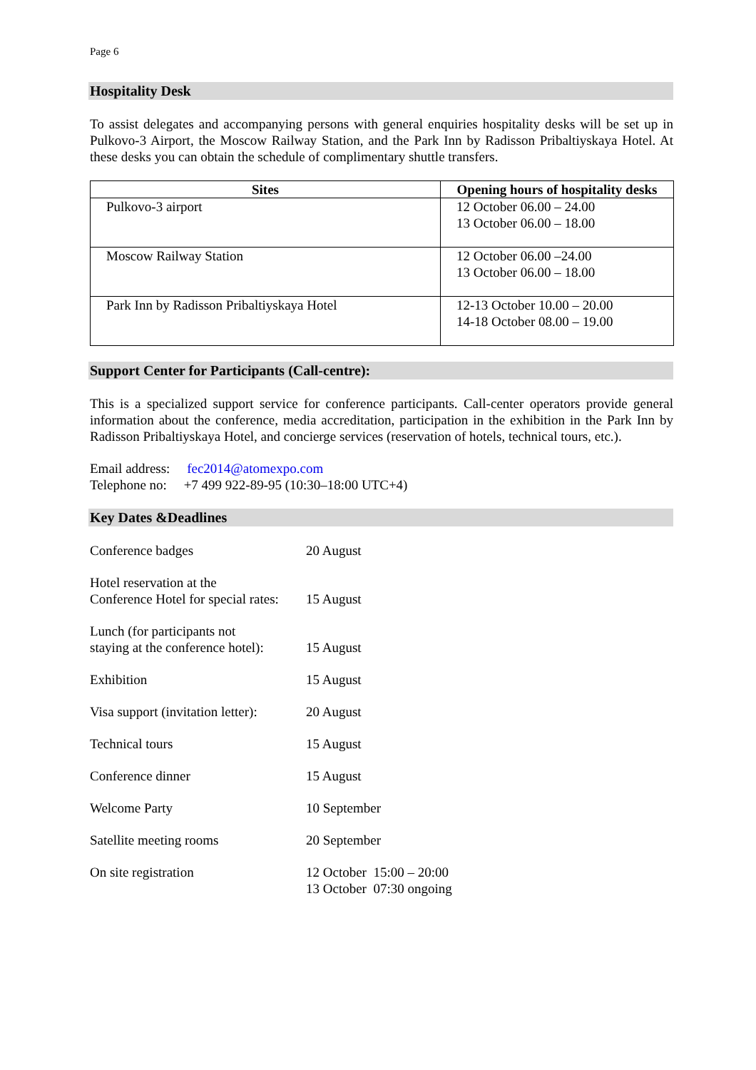Page 6
Hospitality Desk
To assist delegates and accompanying persons with general enquiries hospitality desks will be set up in Pulkovo-3 Airport, the Moscow Railway Station, and the Park Inn by Radisson Pribaltiyskaya Hotel. At these desks you can obtain the schedule of complimentary shuttle transfers.
| Sites | Opening hours of hospitality desks |
| --- | --- |
| Pulkovo-3 airport | 12 October 06.00 – 24.00 13 October 06.00 – 18.00 |
| Moscow Railway Station | 12 October 06.00 –24.00 13 October 06.00 – 18.00 |
| Park Inn by Radisson Pribaltiyskaya Hotel | 12-13 October 10.00 – 20.00 14-18 October 08.00 – 19.00 |
Support Center for Participants (Call-centre):
This is a specialized support service for conference participants. Call-center operators provide general information about the conference, media accreditation, participation in the exhibition in the Park Inn by Radisson Pribaltiyskaya Hotel, and concierge services (reservation of hotels, technical tours, etc.).
Email address: fec2014@atomexpo.com
Telephone no: +7 499 922-89-95 (10:30–18:00 UTC+4)
Key Dates &Deadlines
| Conference badges | 20 August |
| Hotel reservation at the Conference Hotel for special rates: | 15 August |
| Lunch (for participants not staying at the conference hotel): | 15 August |
| Exhibition | 15 August |
| Visa support (invitation letter): | 20 August |
| Technical tours | 15 August |
| Conference dinner | 15 August |
| Welcome Party | 10 September |
| Satellite meeting rooms | 20 September |
| On site registration | 12 October 15:00 – 20:00 13 October 07:30 ongoing |